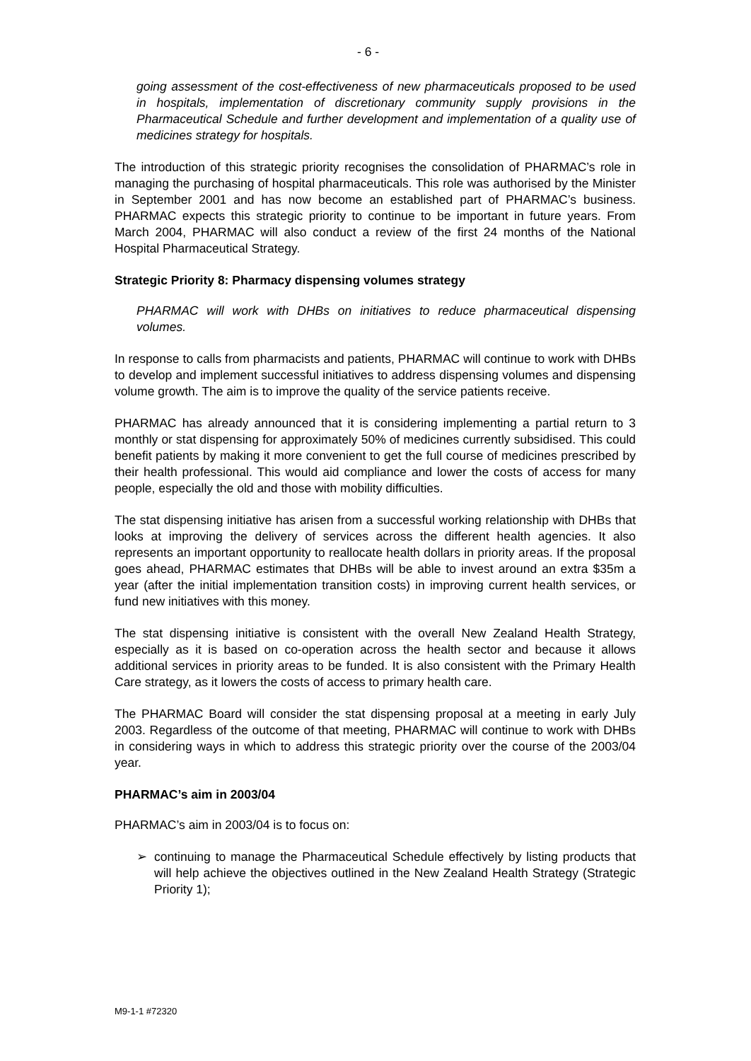- 6 -
going assessment of the cost-effectiveness of new pharmaceuticals proposed to be used in hospitals, implementation of discretionary community supply provisions in the Pharmaceutical Schedule and further development and implementation of a quality use of medicines strategy for hospitals.
The introduction of this strategic priority recognises the consolidation of PHARMAC’s role in managing the purchasing of hospital pharmaceuticals. This role was authorised by the Minister in September 2001 and has now become an established part of PHARMAC’s business. PHARMAC expects this strategic priority to continue to be important in future years. From March 2004, PHARMAC will also conduct a review of the first 24 months of the National Hospital Pharmaceutical Strategy.
Strategic Priority 8: Pharmacy dispensing volumes strategy
PHARMAC will work with DHBs on initiatives to reduce pharmaceutical dispensing volumes.
In response to calls from pharmacists and patients, PHARMAC will continue to work with DHBs to develop and implement successful initiatives to address dispensing volumes and dispensing volume growth. The aim is to improve the quality of the service patients receive.
PHARMAC has already announced that it is considering implementing a partial return to 3 monthly or stat dispensing for approximately 50% of medicines currently subsidised. This could benefit patients by making it more convenient to get the full course of medicines prescribed by their health professional. This would aid compliance and lower the costs of access for many people, especially the old and those with mobility difficulties.
The stat dispensing initiative has arisen from a successful working relationship with DHBs that looks at improving the delivery of services across the different health agencies. It also represents an important opportunity to reallocate health dollars in priority areas. If the proposal goes ahead, PHARMAC estimates that DHBs will be able to invest around an extra $35m a year (after the initial implementation transition costs) in improving current health services, or fund new initiatives with this money.
The stat dispensing initiative is consistent with the overall New Zealand Health Strategy, especially as it is based on co-operation across the health sector and because it allows additional services in priority areas to be funded. It is also consistent with the Primary Health Care strategy, as it lowers the costs of access to primary health care.
The PHARMAC Board will consider the stat dispensing proposal at a meeting in early July 2003. Regardless of the outcome of that meeting, PHARMAC will continue to work with DHBs in considering ways in which to address this strategic priority over the course of the 2003/04 year.
PHARMAC’s aim in 2003/04
PHARMAC’s aim in 2003/04 is to focus on:
➢ continuing to manage the Pharmaceutical Schedule effectively by listing products that will help achieve the objectives outlined in the New Zealand Health Strategy (Strategic Priority 1);
M9-1-1 #72320